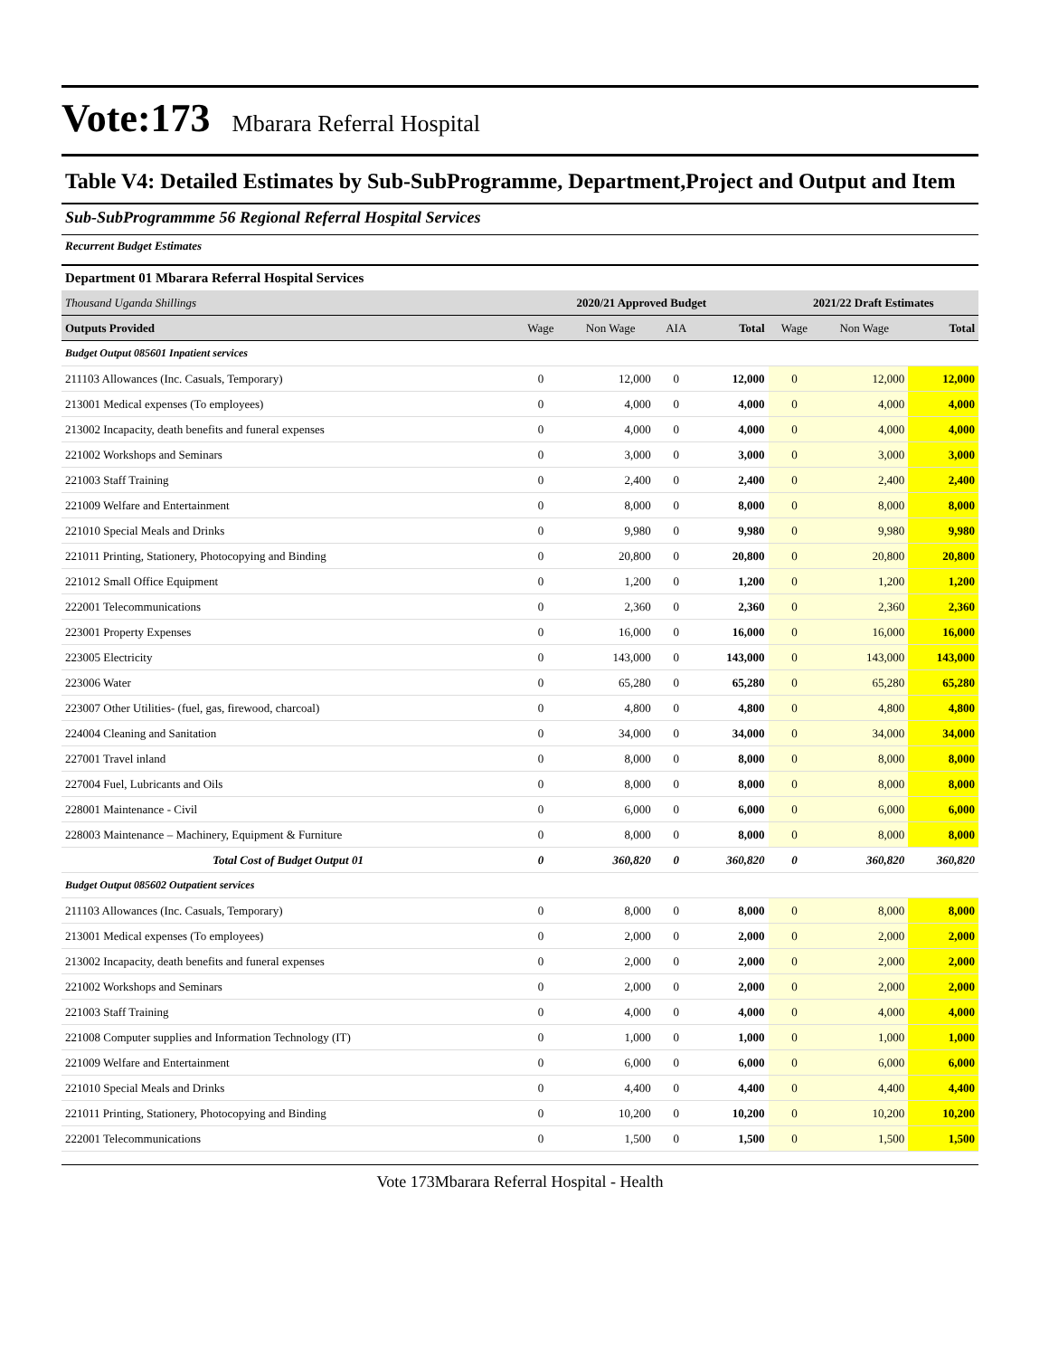Vote:173 Mbarara Referral Hospital
Table V4: Detailed Estimates by Sub-SubProgramme, Department,Project and Output and Item
Sub-SubProgrammme 56 Regional Referral Hospital Services
Recurrent Budget Estimates
Department 01 Mbarara Referral Hospital Services
| Thousand Uganda Shillings | 2020/21 Approved Budget | | | | 2021/22 Draft Estimates | | |
| Outputs Provided | Wage | Non Wage | AIA | Total | Wage | Non Wage | Total |
| Budget Output 085601 Inpatient services | | | | | | | |
| 211103 Allowances (Inc. Casuals, Temporary) | 0 | 12,000 | 0 | 12,000 | 0 | 12,000 | 12,000 |
| 213001 Medical expenses (To employees) | 0 | 4,000 | 0 | 4,000 | 0 | 4,000 | 4,000 |
| 213002 Incapacity, death benefits and funeral expenses | 0 | 4,000 | 0 | 4,000 | 0 | 4,000 | 4,000 |
| 221002 Workshops and Seminars | 0 | 3,000 | 0 | 3,000 | 0 | 3,000 | 3,000 |
| 221003 Staff Training | 0 | 2,400 | 0 | 2,400 | 0 | 2,400 | 2,400 |
| 221009 Welfare and Entertainment | 0 | 8,000 | 0 | 8,000 | 0 | 8,000 | 8,000 |
| 221010 Special Meals and Drinks | 0 | 9,980 | 0 | 9,980 | 0 | 9,980 | 9,980 |
| 221011 Printing, Stationery, Photocopying and Binding | 0 | 20,800 | 0 | 20,800 | 0 | 20,800 | 20,800 |
| 221012 Small Office Equipment | 0 | 1,200 | 0 | 1,200 | 0 | 1,200 | 1,200 |
| 222001 Telecommunications | 0 | 2,360 | 0 | 2,360 | 0 | 2,360 | 2,360 |
| 223001 Property Expenses | 0 | 16,000 | 0 | 16,000 | 0 | 16,000 | 16,000 |
| 223005 Electricity | 0 | 143,000 | 0 | 143,000 | 0 | 143,000 | 143,000 |
| 223006 Water | 0 | 65,280 | 0 | 65,280 | 0 | 65,280 | 65,280 |
| 223007 Other Utilities- (fuel, gas, firewood, charcoal) | 0 | 4,800 | 0 | 4,800 | 0 | 4,800 | 4,800 |
| 224004 Cleaning and Sanitation | 0 | 34,000 | 0 | 34,000 | 0 | 34,000 | 34,000 |
| 227001 Travel inland | 0 | 8,000 | 0 | 8,000 | 0 | 8,000 | 8,000 |
| 227004 Fuel, Lubricants and Oils | 0 | 8,000 | 0 | 8,000 | 0 | 8,000 | 8,000 |
| 228001 Maintenance - Civil | 0 | 6,000 | 0 | 6,000 | 0 | 6,000 | 6,000 |
| 228003 Maintenance – Machinery, Equipment & Furniture | 0 | 8,000 | 0 | 8,000 | 0 | 8,000 | 8,000 |
| Total Cost of Budget Output 01 | 0 | 360,820 | 0 | 360,820 | 0 | 360,820 | 360,820 |
| Budget Output 085602 Outpatient services | | | | | | | |
| 211103 Allowances (Inc. Casuals, Temporary) | 0 | 8,000 | 0 | 8,000 | 0 | 8,000 | 8,000 |
| 213001 Medical expenses (To employees) | 0 | 2,000 | 0 | 2,000 | 0 | 2,000 | 2,000 |
| 213002 Incapacity, death benefits and funeral expenses | 0 | 2,000 | 0 | 2,000 | 0 | 2,000 | 2,000 |
| 221002 Workshops and Seminars | 0 | 2,000 | 0 | 2,000 | 0 | 2,000 | 2,000 |
| 221003 Staff Training | 0 | 4,000 | 0 | 4,000 | 0 | 4,000 | 4,000 |
| 221008 Computer supplies and Information Technology (IT) | 0 | 1,000 | 0 | 1,000 | 0 | 1,000 | 1,000 |
| 221009 Welfare and Entertainment | 0 | 6,000 | 0 | 6,000 | 0 | 6,000 | 6,000 |
| 221010 Special Meals and Drinks | 0 | 4,400 | 0 | 4,400 | 0 | 4,400 | 4,400 |
| 221011 Printing, Stationery, Photocopying and Binding | 0 | 10,200 | 0 | 10,200 | 0 | 10,200 | 10,200 |
| 222001 Telecommunications | 0 | 1,500 | 0 | 1,500 | 0 | 1,500 | 1,500 |
Vote 173Mbarara Referral Hospital - Health